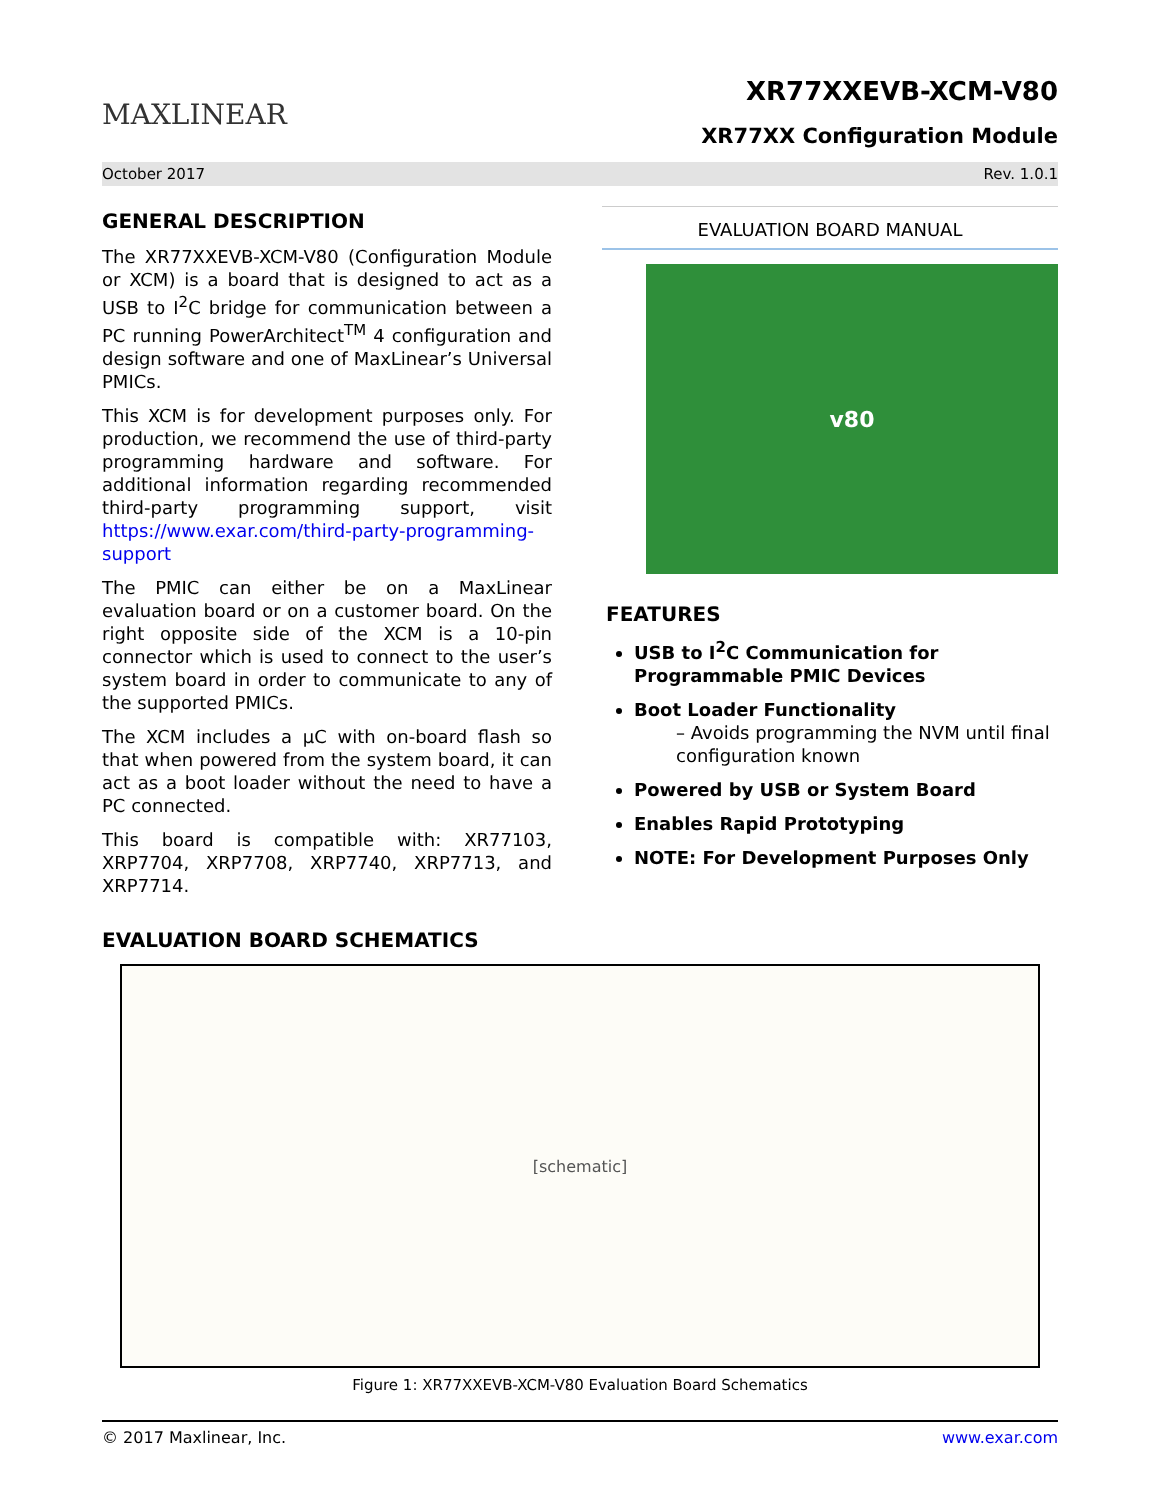MAXLINEAR
XR77XXEVB-XCM-V80
XR77XX Configuration Module
October 2017 Rev. 1.0.1
GENERAL DESCRIPTION
The XR77XXEVB-XCM-V80 (Configuration Module or XCM) is a board that is designed to act as a USB to I<sup>2</sup>C bridge for communication between a PC running PowerArchitect<sup>TM</sup> 4 configuration and design software and one of MaxLinear’s Universal PMICs.
This XCM is for development purposes only. For production, we recommend the use of third-party programming hardware and software. For additional information regarding recommended third-party programming support, visit https://www.exar.com/third-party-programming-support
The PMIC can either be on a MaxLinear evaluation board or on a customer board. On the right opposite side of the XCM is a 10-pin connector which is used to connect to the user’s system board in order to communicate to any of the supported PMICs.
The XCM includes a µC with on-board flash so that when powered from the system board, it can act as a boot loader without the need to have a PC connected.
This board is compatible with: XR77103, XRP7704, XRP7708, XRP7740, XRP7713, and XRP7714.
EVALUATION BOARD MANUAL
v80
FEATURES
USB to I<sup>2</sup>C Communication for Programmable PMIC Devices
Boot Loader Functionality
– Avoids programming the NVM until final configuration known
Powered by USB or System Board
Enables Rapid Prototyping
NOTE: For Development Purposes Only
EVALUATION BOARD SCHEMATICS
[schematic]
Figure 1: XR77XXEVB-XCM-V80 Evaluation Board Schematics
© 2017 Maxlinear, Inc. www.exar.com